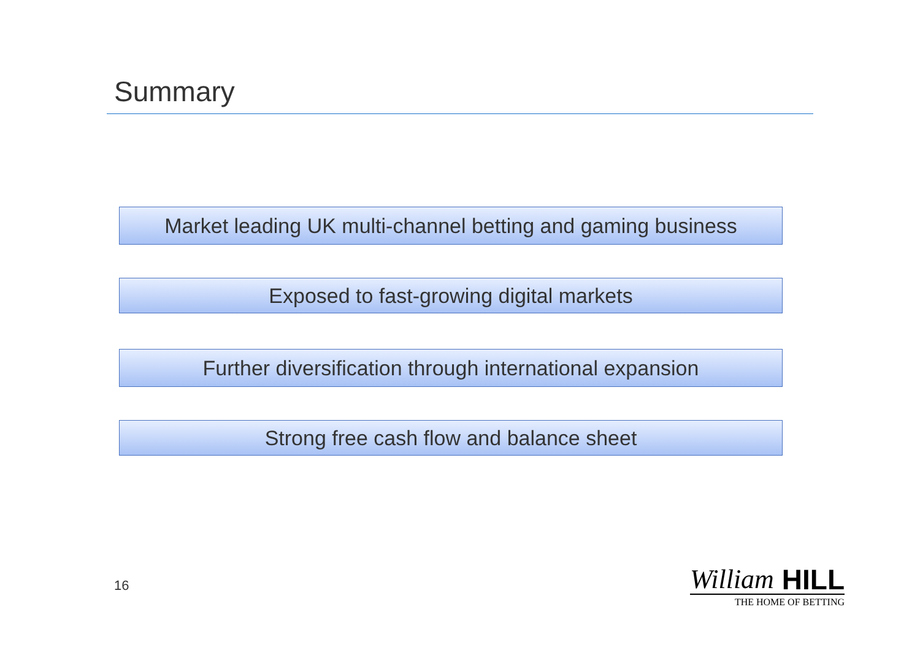Summary
Market leading UK multi-channel betting and gaming business
Exposed to fast-growing digital markets
Further diversification through international expansion
Strong free cash flow and balance sheet
16
William HILL
THE HOME OF BETTING